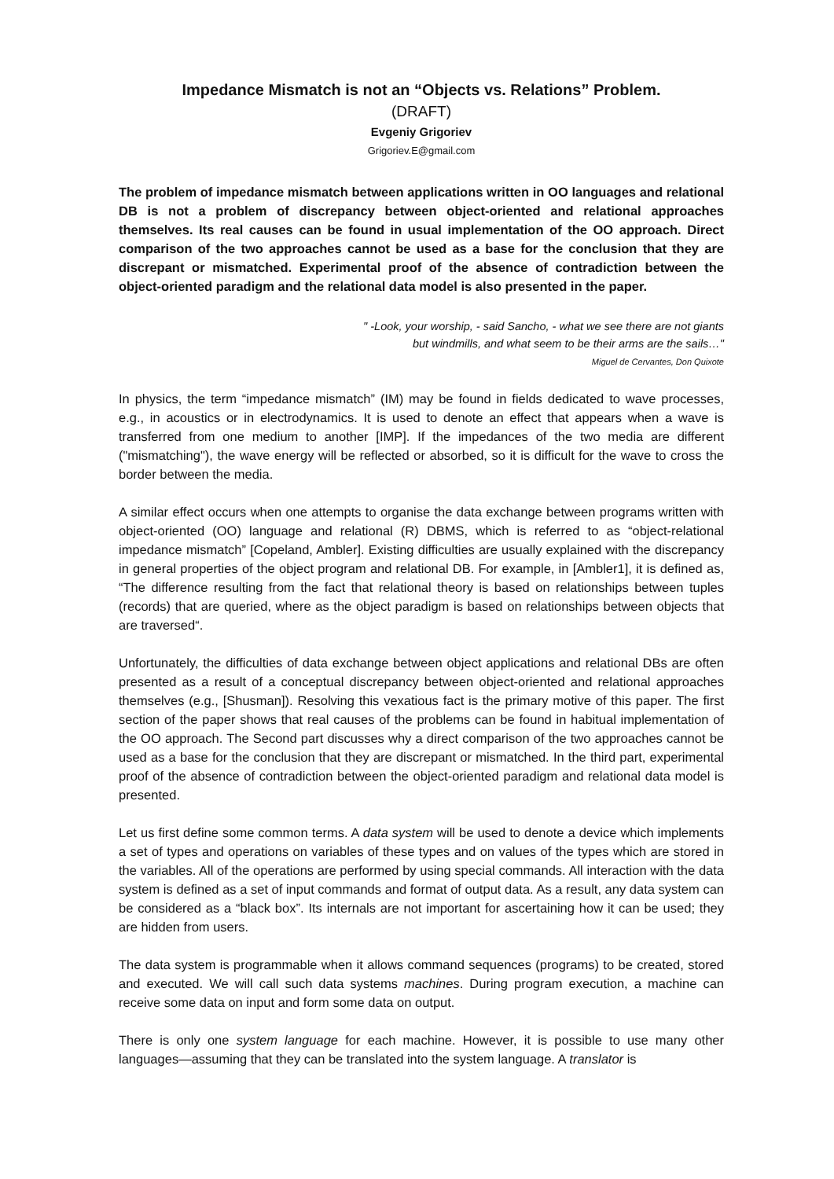Impedance Mismatch is not an “Objects vs. Relations” Problem.
(DRAFT)
Evgeniy Grigoriev
Grigoriev.E@gmail.com
The problem of impedance mismatch between applications written in OO languages and relational DB is not a problem of discrepancy between object-oriented and relational approaches themselves. Its real causes can be found in usual implementation of the OO approach. Direct comparison of the two approaches cannot be used as a base for the conclusion that they are discrepant or mismatched. Experimental proof of the absence of contradiction between the object-oriented paradigm and the relational data model is also presented in the paper.
" -Look, your worship, - said Sancho, - what we see there are not giants
but windmills, and what seem to be their arms are the sails…"
Miguel de Cervantes, Don Quixote
In physics, the term “impedance mismatch” (IM) may be found in fields dedicated to wave processes, e.g., in acoustics or in electrodynamics. It is used to denote an effect that appears when a wave is transferred from one medium to another [IMP]. If the impedances of the two media are different ("mismatching"), the wave energy will be reflected or absorbed, so it is difficult for the wave to cross the border between the media.
A similar effect occurs when one attempts to organise the data exchange between programs written with object-oriented (OO) language and relational (R) DBMS, which is referred to as “object-relational impedance mismatch” [Copeland, Ambler]. Existing difficulties are usually explained with the discrepancy in general properties of the object program and relational DB. For example, in [Ambler1], it is defined as, “The difference resulting from the fact that relational theory is based on relationships between tuples (records) that are queried, where as the object paradigm is based on relationships between objects that are traversed“.
Unfortunately, the difficulties of data exchange between object applications and relational DBs are often presented as a result of a conceptual discrepancy between object-oriented and relational approaches themselves (e.g., [Shusman]). Resolving this vexatious fact is the primary motive of this paper. The first section of the paper shows that real causes of the problems can be found in habitual implementation of the OO approach. The Second part discusses why a direct comparison of the two approaches cannot be used as a base for the conclusion that they are discrepant or mismatched. In the third part, experimental proof of the absence of contradiction between the object-oriented paradigm and relational data model is presented.
Let us first define some common terms. A data system will be used to denote a device which implements a set of types and operations on variables of these types and on values of the types which are stored in the variables. All of the operations are performed by using special commands. All interaction with the data system is defined as a set of input commands and format of output data. As a result, any data system can be considered as a “black box”. Its internals are not important for ascertaining how it can be used; they are hidden from users.
The data system is programmable when it allows command sequences (programs) to be created, stored and executed. We will call such data systems machines. During program execution, a machine can receive some data on input and form some data on output.
There is only one system language for each machine. However, it is possible to use many other languages—assuming that they can be translated into the system language. A translator is